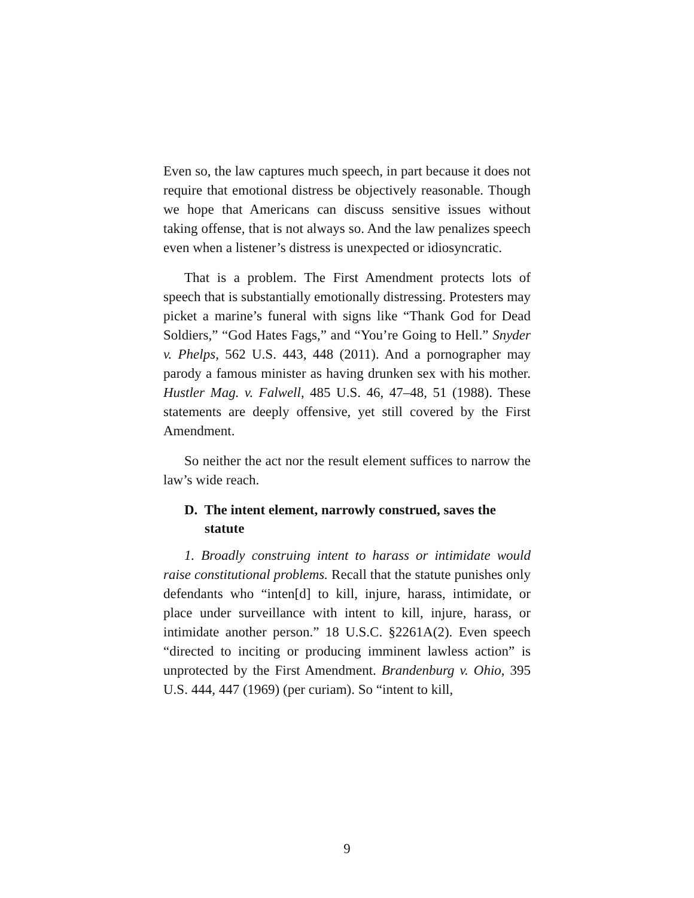Even so, the law captures much speech, in part because it does not require that emotional distress be objectively reasonable. Though we hope that Americans can discuss sensitive issues without taking offense, that is not always so. And the law penalizes speech even when a listener’s distress is unexpected or idiosyncratic.
That is a problem. The First Amendment protects lots of speech that is substantially emotionally distressing. Protesters may picket a marine’s funeral with signs like “Thank God for Dead Soldiers,” “God Hates Fags,” and “You’re Going to Hell.” Snyder v. Phelps, 562 U.S. 443, 448 (2011). And a pornographer may parody a famous minister as having drunken sex with his mother. Hustler Mag. v. Falwell, 485 U.S. 46, 47–48, 51 (1988). These statements are deeply offensive, yet still covered by the First Amendment.
So neither the act nor the result element suffices to narrow the law’s wide reach.
D. The intent element, narrowly construed, saves the statute
1. Broadly construing intent to harass or intimidate would raise constitutional problems. Recall that the statute punishes only defendants who “inten[d] to kill, injure, harass, intimidate, or place under surveillance with intent to kill, injure, harass, or intimidate another person.” 18 U.S.C. §2261A(2). Even speech “directed to inciting or producing imminent lawless action” is unprotected by the First Amendment. Brandenburg v. Ohio, 395 U.S. 444, 447 (1969) (per curiam). So “intent to kill,
9